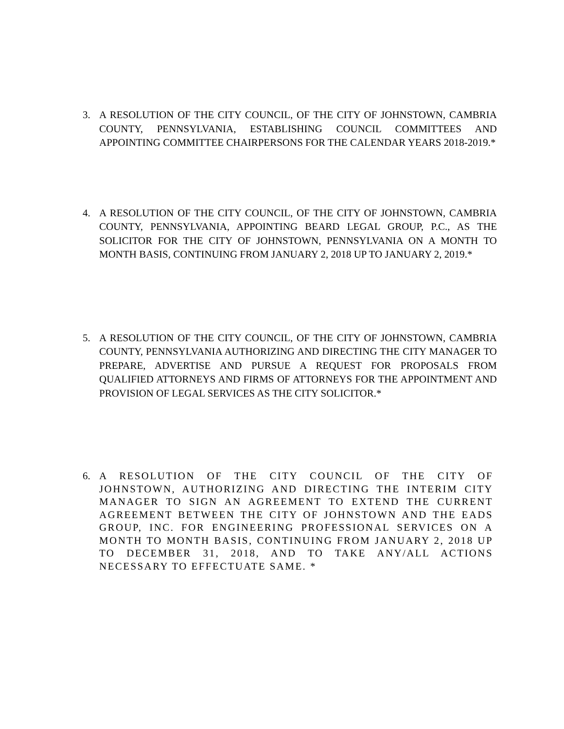3. A RESOLUTION OF THE CITY COUNCIL, OF THE CITY OF JOHNSTOWN, CAMBRIA COUNTY, PENNSYLVANIA, ESTABLISHING COUNCIL COMMITTEES AND APPOINTING COMMITTEE CHAIRPERSONS FOR THE CALENDAR YEARS 2018-2019.*
4. A RESOLUTION OF THE CITY COUNCIL, OF THE CITY OF JOHNSTOWN, CAMBRIA COUNTY, PENNSYLVANIA, APPOINTING BEARD LEGAL GROUP, P.C., AS THE SOLICITOR FOR THE CITY OF JOHNSTOWN, PENNSYLVANIA ON A MONTH TO MONTH BASIS, CONTINUING FROM JANUARY 2, 2018 UP TO JANUARY 2, 2019.*
5. A RESOLUTION OF THE CITY COUNCIL, OF THE CITY OF JOHNSTOWN, CAMBRIA COUNTY, PENNSYLVANIA AUTHORIZING AND DIRECTING THE CITY MANAGER TO PREPARE, ADVERTISE AND PURSUE A REQUEST FOR PROPOSALS FROM QUALIFIED ATTORNEYS AND FIRMS OF ATTORNEYS FOR THE APPOINTMENT AND PROVISION OF LEGAL SERVICES AS THE CITY SOLICITOR.*
6. A RESOLUTION OF THE CITY COUNCIL OF THE CITY OF JOHNSTOWN, AUTHORIZING AND DIRECTING THE INTERIM CITY MANAGER TO SIGN AN AGREEMENT TO EXTEND THE CURRENT AGREEMENT BETWEEN THE CITY OF JOHNSTOWN AND THE EADS GROUP, INC. FOR ENGINEERING PROFESSIONAL SERVICES ON A MONTH TO MONTH BASIS, CONTINUING FROM JANUARY 2, 2018 UP TO DECEMBER 31, 2018, AND TO TAKE ANY/ALL ACTIONS NECESSARY TO EFFECTUATE SAME. *